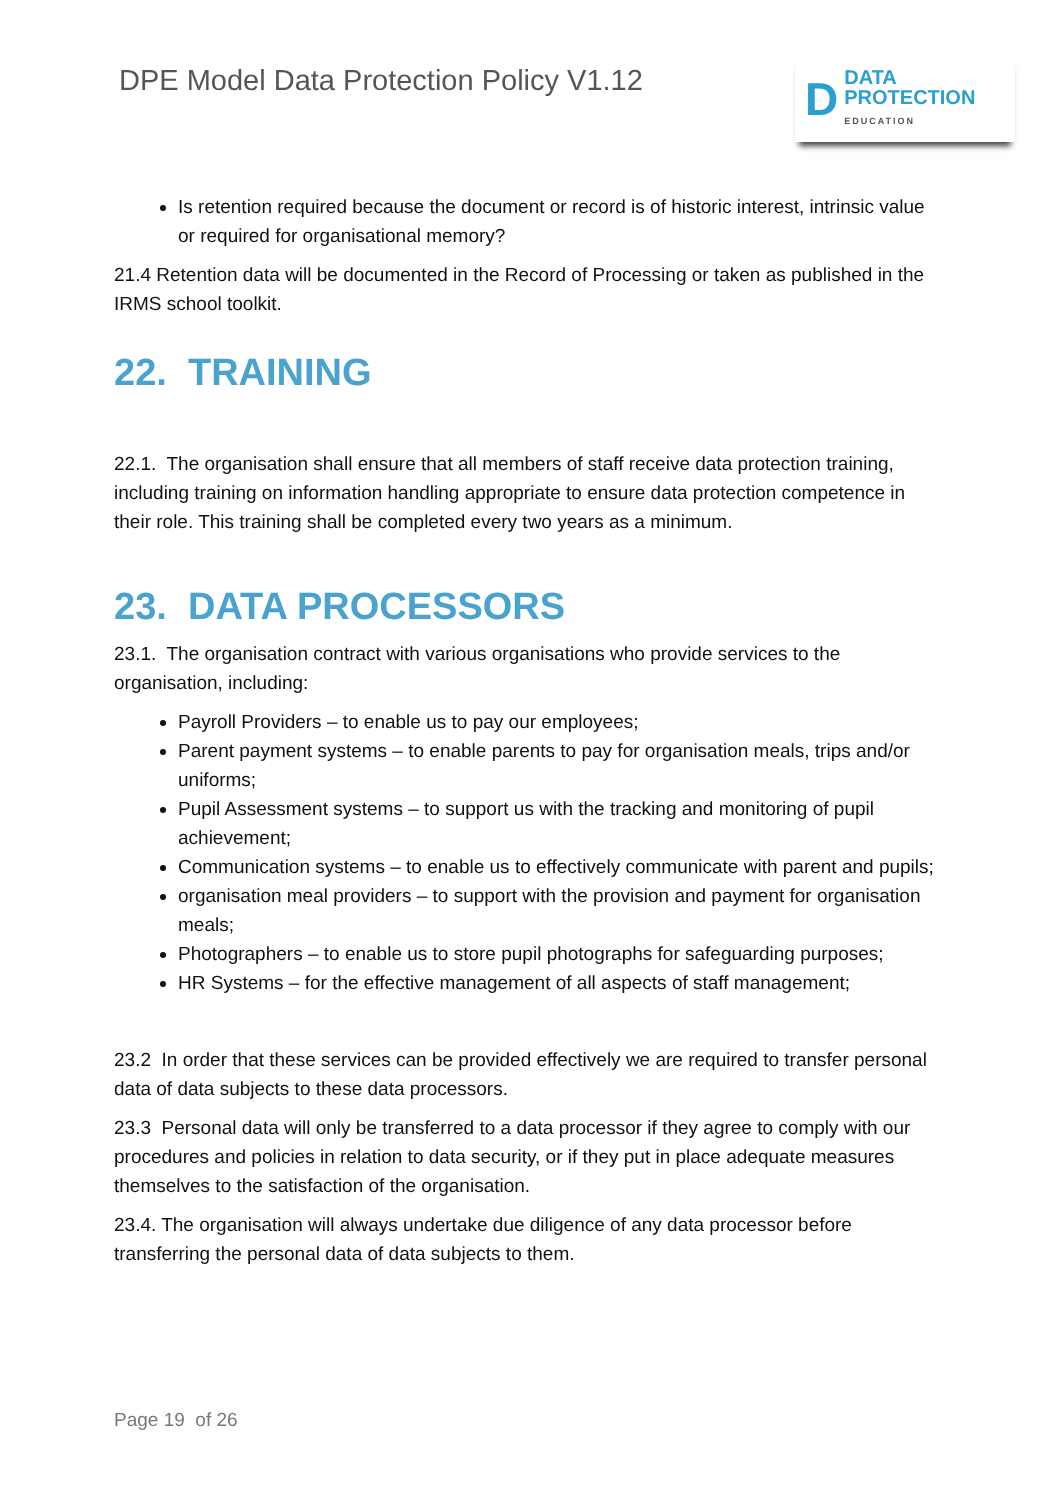DPE Model Data Protection Policy V1.12
D
DATA
PROTECTION
EDUCATION
Is retention required because the document or record is of historic interest, intrinsic value or required for organisational memory?
21.4 Retention data will be documented in the Record of Processing or taken as published in the IRMS school toolkit.
22. TRAINING
22.1. The organisation shall ensure that all members of staff receive data protection training, including training on information handling appropriate to ensure data protection competence in their role. This training shall be completed every two years as a minimum.
23. DATA PROCESSORS
23.1. The organisation contract with various organisations who provide services to the organisation, including:
Payroll Providers – to enable us to pay our employees;
Parent payment systems – to enable parents to pay for organisation meals, trips and/or uniforms;
Pupil Assessment systems – to support us with the tracking and monitoring of pupil achievement;
Communication systems – to enable us to effectively communicate with parent and pupils;
organisation meal providers – to support with the provision and payment for organisation meals;
Photographers – to enable us to store pupil photographs for safeguarding purposes;
HR Systems – for the effective management of all aspects of staff management;
23.2 In order that these services can be provided effectively we are required to transfer personal data of data subjects to these data processors.
23.3 Personal data will only be transferred to a data processor if they agree to comply with our procedures and policies in relation to data security, or if they put in place adequate measures themselves to the satisfaction of the organisation.
23.4. The organisation will always undertake due diligence of any data processor before transferring the personal data of data subjects to them.
Page 19 of 26